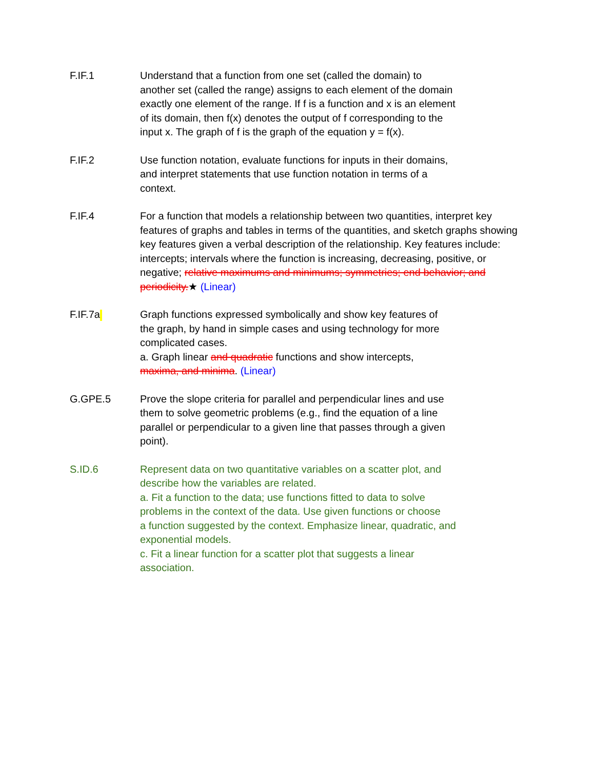F.IF.1 Understand that a function from one set (called the domain) to
another set (called the range) assigns to each element of the domain
exactly one element of the range. If f is a function and x is an element
of its domain, then f(x) denotes the output of f corresponding to the
input x. The graph of f is the graph of the equation y = f(x).
F.IF.2 Use function notation, evaluate functions for inputs in their domains,
and interpret statements that use function notation in terms of a
context.
F.IF.4 For a function that models a relationship between two quantities, interpret key features of graphs and tables in terms of the quantities, and sketch graphs showing key features given a verbal description of the relationship. Key features include: intercepts; intervals where the function is increasing, decreasing, positive, or negative; relative maximums and minimums; symmetries; end behavior; and periodicity.★ (Linear)
F.IF.7a Graph functions expressed symbolically and show key features of
the graph, by hand in simple cases and using technology for more
complicated cases.
a. Graph linear and quadratic functions and show intercepts,
maxima, and minima. (Linear)
G.GPE.5 Prove the slope criteria for parallel and perpendicular lines and use
them to solve geometric problems (e.g., find the equation of a line
parallel or perpendicular to a given line that passes through a given
point).
S.ID.6 Represent data on two quantitative variables on a scatter plot, and
describe how the variables are related.
a. Fit a function to the data; use functions fitted to data to solve
problems in the context of the data. Use given functions or choose
a function suggested by the context. Emphasize linear, quadratic, and
exponential models.
c. Fit a linear function for a scatter plot that suggests a linear
association.